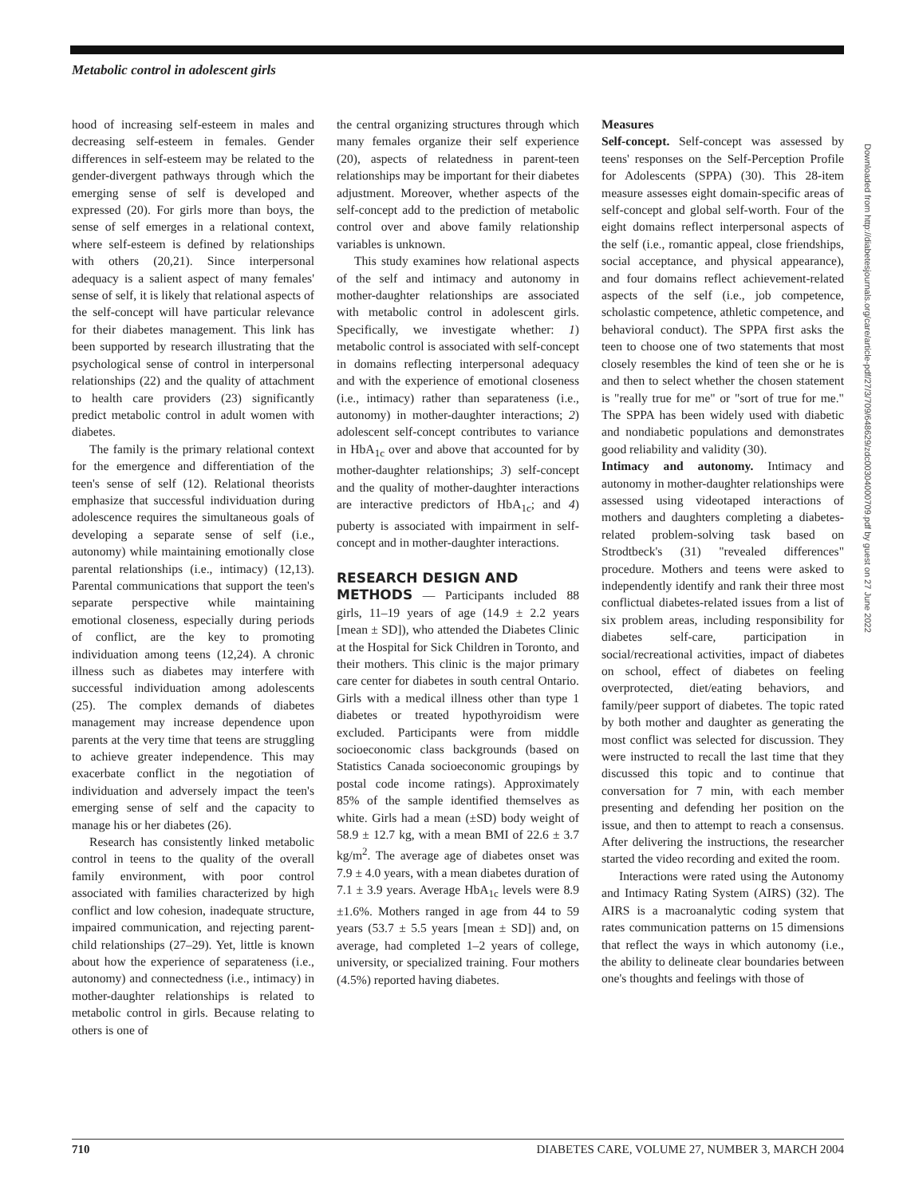Metabolic control in adolescent girls
hood of increasing self-esteem in males and decreasing self-esteem in females. Gender differences in self-esteem may be related to the gender-divergent pathways through which the emerging sense of self is developed and expressed (20). For girls more than boys, the sense of self emerges in a relational context, where self-esteem is defined by relationships with others (20,21). Since interpersonal adequacy is a salient aspect of many females' sense of self, it is likely that relational aspects of the self-concept will have particular relevance for their diabetes management. This link has been supported by research illustrating that the psychological sense of control in interpersonal relationships (22) and the quality of attachment to health care providers (23) significantly predict metabolic control in adult women with diabetes.
The family is the primary relational context for the emergence and differentiation of the teen's sense of self (12). Relational theorists emphasize that successful individuation during adolescence requires the simultaneous goals of developing a separate sense of self (i.e., autonomy) while maintaining emotionally close parental relationships (i.e., intimacy) (12,13). Parental communications that support the teen's separate perspective while maintaining emotional closeness, especially during periods of conflict, are the key to promoting individuation among teens (12,24). A chronic illness such as diabetes may interfere with successful individuation among adolescents (25). The complex demands of diabetes management may increase dependence upon parents at the very time that teens are struggling to achieve greater independence. This may exacerbate conflict in the negotiation of individuation and adversely impact the teen's emerging sense of self and the capacity to manage his or her diabetes (26).
Research has consistently linked metabolic control in teens to the quality of the overall family environment, with poor control associated with families characterized by high conflict and low cohesion, inadequate structure, impaired communication, and rejecting parent-child relationships (27–29). Yet, little is known about how the experience of separateness (i.e., autonomy) and connectedness (i.e., intimacy) in mother-daughter relationships is related to metabolic control in girls. Because relating to others is one of
the central organizing structures through which many females organize their self experience (20), aspects of relatedness in parent-teen relationships may be important for their diabetes adjustment. Moreover, whether aspects of the self-concept add to the prediction of metabolic control over and above family relationship variables is unknown.
This study examines how relational aspects of the self and intimacy and autonomy in mother-daughter relationships are associated with metabolic control in adolescent girls. Specifically, we investigate whether: 1) metabolic control is associated with self-concept in domains reflecting interpersonal adequacy and with the experience of emotional closeness (i.e., intimacy) rather than separateness (i.e., autonomy) in mother-daughter interactions; 2) adolescent self-concept contributes to variance in HbA<sub>1c</sub> over and above that accounted for by mother-daughter relationships; 3) self-concept and the quality of mother-daughter interactions are interactive predictors of HbA<sub>1c</sub>; and 4) puberty is associated with impairment in self-concept and in mother-daughter interactions.
RESEARCH DESIGN AND
METHODS — Participants included 88 girls, 11–19 years of age (14.9 ± 2.2 years [mean ± SD]), who attended the Diabetes Clinic at the Hospital for Sick Children in Toronto, and their mothers. This clinic is the major primary care center for diabetes in south central Ontario. Girls with a medical illness other than type 1 diabetes or treated hypothyroidism were excluded. Participants were from middle socioeconomic class backgrounds (based on Statistics Canada socioeconomic groupings by postal code income ratings). Approximately 85% of the sample identified themselves as white. Girls had a mean (±SD) body weight of 58.9 ± 12.7 kg, with a mean BMI of 22.6 ± 3.7 kg/m<sup>2</sup>. The average age of diabetes onset was 7.9 ± 4.0 years, with a mean diabetes duration of 7.1 ± 3.9 years. Average HbA<sub>1c</sub> levels were 8.9 ±1.6%. Mothers ranged in age from 44 to 59 years (53.7 ± 5.5 years [mean ± SD]) and, on average, had completed 1–2 years of college, university, or specialized training. Four mothers (4.5%) reported having diabetes.
Measures
Self-concept. Self-concept was assessed by teens' responses on the Self-Perception Profile for Adolescents (SPPA) (30). This 28-item measure assesses eight domain-specific areas of self-concept and global self-worth. Four of the eight domains reflect interpersonal aspects of the self (i.e., romantic appeal, close friendships, social acceptance, and physical appearance), and four domains reflect achievement-related aspects of the self (i.e., job competence, scholastic competence, athletic competence, and behavioral conduct). The SPPA first asks the teen to choose one of two statements that most closely resembles the kind of teen she or he is and then to select whether the chosen statement is "really true for me" or "sort of true for me." The SPPA has been widely used with diabetic and nondiabetic populations and demonstrates good reliability and validity (30).
Intimacy and autonomy. Intimacy and autonomy in mother-daughter relationships were assessed using videotaped interactions of mothers and daughters completing a diabetes-related problem-solving task based on Strodtbeck's (31) "revealed differences" procedure. Mothers and teens were asked to independently identify and rank their three most conflictual diabetes-related issues from a list of six problem areas, including responsibility for diabetes self-care, participation in social/recreational activities, impact of diabetes on school, effect of diabetes on feeling overprotected, diet/eating behaviors, and family/peer support of diabetes. The topic rated by both mother and daughter as generating the most conflict was selected for discussion. They were instructed to recall the last time that they discussed this topic and to continue that conversation for 7 min, with each member presenting and defending her position on the issue, and then to attempt to reach a consensus. After delivering the instructions, the researcher started the video recording and exited the room.
Interactions were rated using the Autonomy and Intimacy Rating System (AIRS) (32). The AIRS is a macroanalytic coding system that rates communication patterns on 15 dimensions that reflect the ways in which autonomy (i.e., the ability to delineate clear boundaries between one's thoughts and feelings with those of
Downloaded from http://diabetesjournals.org/care/article-pdf/27/3/709/648629/zdc00304000709.pdf by guest on 27 June 2022
710 DIABETES CARE, VOLUME 27, NUMBER 3, MARCH 2004